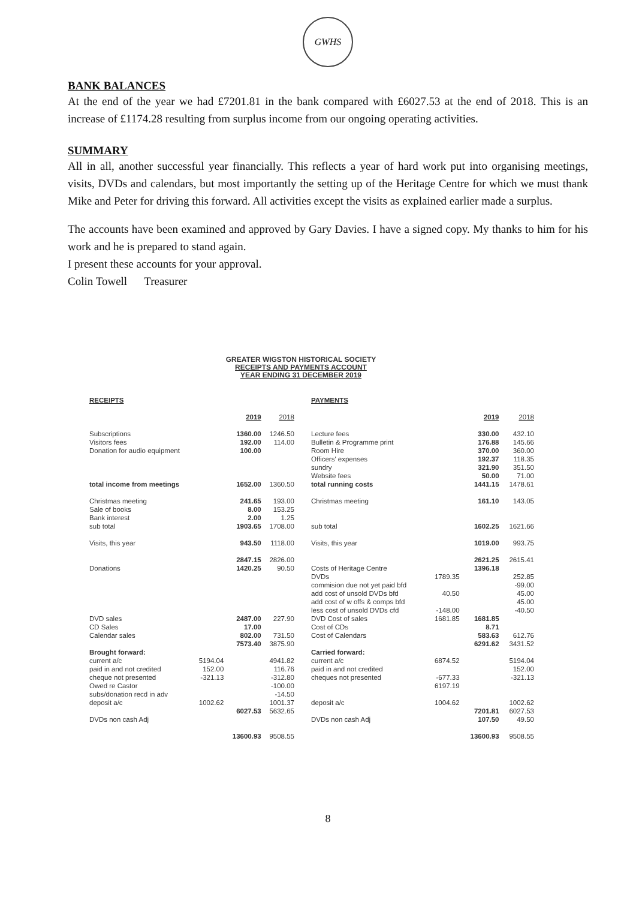GWHS
BANK BALANCES
At the end of the year we had £7201.81 in the bank compared with £6027.53 at the end of 2018. This is an increase of £1174.28 resulting from surplus income from our ongoing operating activities.
SUMMARY
All in all, another successful year financially. This reflects a year of hard work put into organising meetings, visits, DVDs and calendars, but most importantly the setting up of the Heritage Centre for which we must thank Mike and Peter for driving this forward. All activities except the visits as explained earlier made a surplus.
The accounts have been examined and approved by Gary Davies. I have a signed copy. My thanks to him for his work and he is prepared to stand again.
I present these accounts for your approval.
Colin Towell Treasurer
GREATER WIGSTON HISTORICAL SOCIETY
RECEIPTS AND PAYMENTS ACCOUNT
YEAR ENDING 31 DECEMBER 2019
| RECEIPTS | | | |
| --- | --- | --- | --- |
| | | 2019 | 2018 |
| Subscriptions | | 1360.00 | 1246.50 |
| Visitors fees | | 192.00 | 114.00 |
| Donation for audio equipment | | 100.00 | |
| total income from meetings | | 1652.00 | 1360.50 |
| Christmas meeting | | 241.65 | 193.00 |
| Sale of books | | 8.00 | 153.25 |
| Bank interest | | 2.00 | 1.25 |
| sub total | | 1903.65 | 1708.00 |
| Visits, this year | | 943.50 | 1118.00 |
| | | 2847.15 | 2826.00 |
| Donations | | 1420.25 | 90.50 |
| DVD sales | | 2487.00 | 227.90 |
| CD Sales | | 17.00 | |
| Calendar sales | | 802.00 | 731.50 |
| | | 7573.40 | 3875.90 |
| Brought forward: | | | |
| current a/c | 5194.04 | | 4941.82 |
| paid in and not credited | 152.00 | | 116.76 |
| cheque not presented | -321.13 | | -312.80 |
| Owed re Castor | | | -100.00 |
| subs/donation recd in adv | | | -14.50 |
| deposit a/c | 1002.62 | | 1001.37 |
| | | 6027.53 | 5632.65 |
| DVDs non cash Adj | | | |
| | | 13600.93 | 9508.55 |
| PAYMENTS | | | |
| --- | --- | --- | --- |
| | | 2019 | 2018 |
| Lecture fees | | 330.00 | 432.10 |
| Bulletin & Programme print | | 176.88 | 145.66 |
| Room Hire | | 370.00 | 360.00 |
| Officers' expenses | | 192.37 | 118.35 |
| sundry | | 321.90 | 351.50 |
| Website fees | | 50.00 | 71.00 |
| total running costs | | 1441.15 | 1478.61 |
| Christmas meeting | | 161.10 | 143.05 |
| sub total | | 1602.25 | 1621.66 |
| Visits, this year | | 1019.00 | 993.75 |
| | | 2621.25 | 2615.41 |
| Costs of Heritage Centre | | 1396.18 | |
| DVDs | 1789.35 | | 252.85 |
| commision due not yet paid bfd | | | -99.00 |
| add cost of unsold DVDs bfd | 40.50 | | 45.00 |
| add cost of w offs & comps bfd | | | 45.00 |
| less cost of unsold DVDs cfd | -148.00 | | -40.50 |
| DVD Cost of sales | 1681.85 | 1681.85 | |
| Cost of CDs | | 8.71 | |
| Cost of Calendars | | 583.63 | 612.76 |
| | | 6291.62 | 3431.52 |
| Carried forward: | | | |
| current a/c | 6874.52 | | 5194.04 |
| paid in and not credited | | | 152.00 |
| cheques not presented | -677.33 | | -321.13 |
| | 6197.19 | | |
| deposit a/c | 1004.62 | | 1002.62 |
| | | 7201.81 | 6027.53 |
| DVDs non cash Adj | | 107.50 | 49.50 |
| | | 13600.93 | 9508.55 |
8